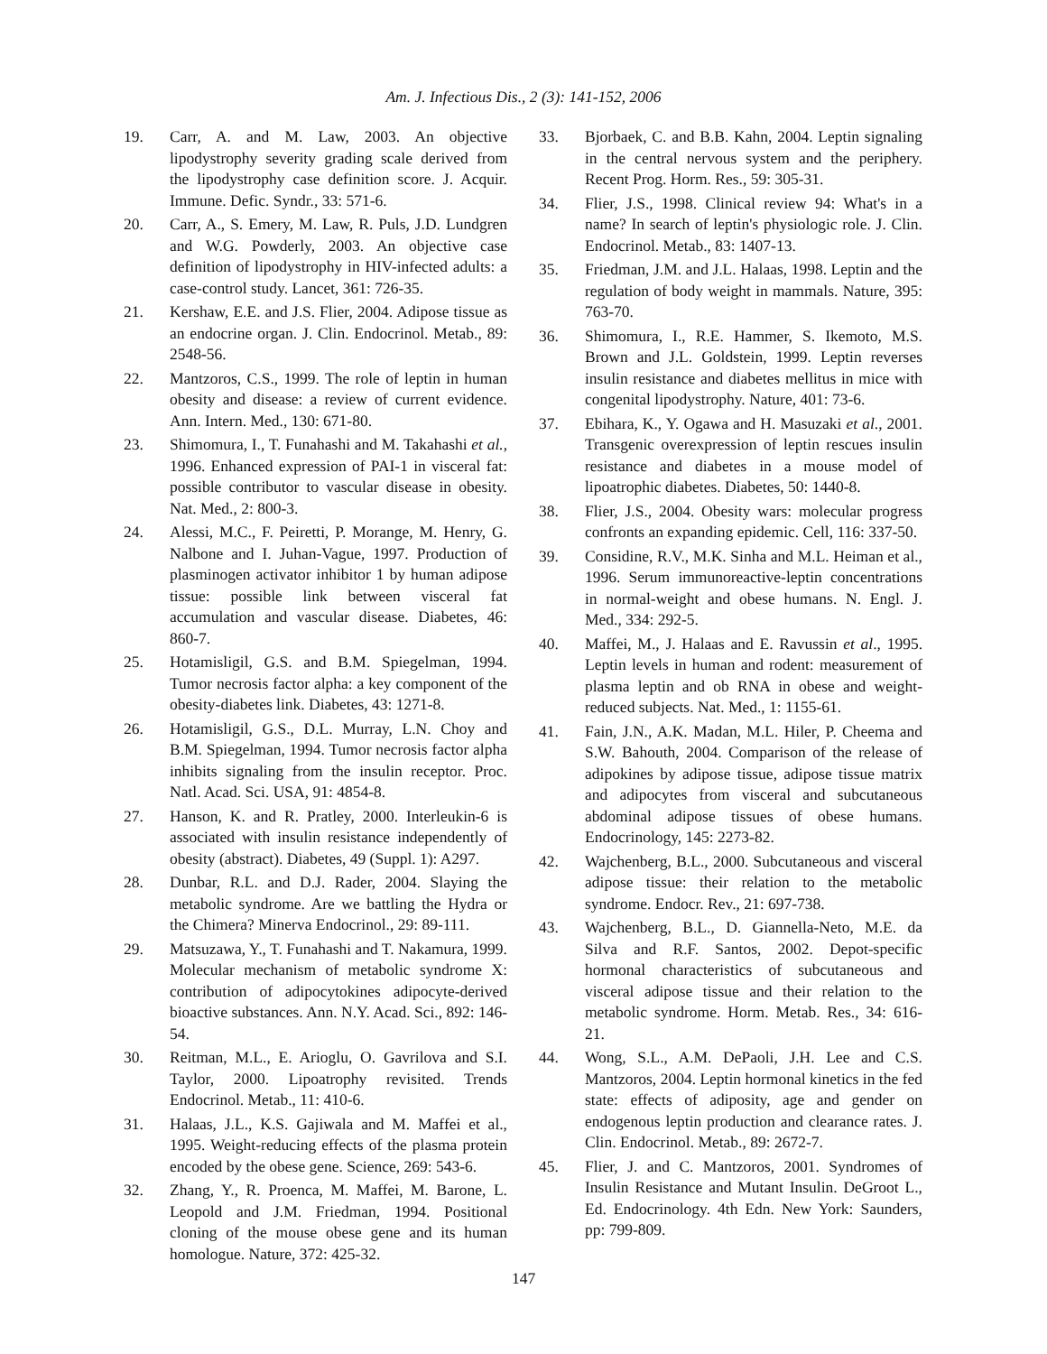Am. J. Infectious Dis., 2 (3): 141-152, 2006
19. Carr, A. and M. Law, 2003. An objective lipodystrophy severity grading scale derived from the lipodystrophy case definition score. J. Acquir. Immune. Defic. Syndr., 33: 571-6.
20. Carr, A., S. Emery, M. Law, R. Puls, J.D. Lundgren and W.G. Powderly, 2003. An objective case definition of lipodystrophy in HIV-infected adults: a case-control study. Lancet, 361: 726-35.
21. Kershaw, E.E. and J.S. Flier, 2004. Adipose tissue as an endocrine organ. J. Clin. Endocrinol. Metab., 89: 2548-56.
22. Mantzoros, C.S., 1999. The role of leptin in human obesity and disease: a review of current evidence. Ann. Intern. Med., 130: 671-80.
23. Shimomura, I., T. Funahashi and M. Takahashi et al., 1996. Enhanced expression of PAI-1 in visceral fat: possible contributor to vascular disease in obesity. Nat. Med., 2: 800-3.
24. Alessi, M.C., F. Peiretti, P. Morange, M. Henry, G. Nalbone and I. Juhan-Vague, 1997. Production of plasminogen activator inhibitor 1 by human adipose tissue: possible link between visceral fat accumulation and vascular disease. Diabetes, 46: 860-7.
25. Hotamisligil, G.S. and B.M. Spiegelman, 1994. Tumor necrosis factor alpha: a key component of the obesity-diabetes link. Diabetes, 43: 1271-8.
26. Hotamisligil, G.S., D.L. Murray, L.N. Choy and B.M. Spiegelman, 1994. Tumor necrosis factor alpha inhibits signaling from the insulin receptor. Proc. Natl. Acad. Sci. USA, 91: 4854-8.
27. Hanson, K. and R. Pratley, 2000. Interleukin-6 is associated with insulin resistance independently of obesity (abstract). Diabetes, 49 (Suppl. 1): A297.
28. Dunbar, R.L. and D.J. Rader, 2004. Slaying the metabolic syndrome. Are we battling the Hydra or the Chimera? Minerva Endocrinol., 29: 89-111.
29. Matsuzawa, Y., T. Funahashi and T. Nakamura, 1999. Molecular mechanism of metabolic syndrome X: contribution of adipocytokines adipocyte-derived bioactive substances. Ann. N.Y. Acad. Sci., 892: 146-54.
30. Reitman, M.L., E. Arioglu, O. Gavrilova and S.I. Taylor, 2000. Lipoatrophy revisited. Trends Endocrinol. Metab., 11: 410-6.
31. Halaas, J.L., K.S. Gajiwala and M. Maffei et al., 1995. Weight-reducing effects of the plasma protein encoded by the obese gene. Science, 269: 543-6.
32. Zhang, Y., R. Proenca, M. Maffei, M. Barone, L. Leopold and J.M. Friedman, 1994. Positional cloning of the mouse obese gene and its human homologue. Nature, 372: 425-32.
33. Bjorbaek, C. and B.B. Kahn, 2004. Leptin signaling in the central nervous system and the periphery. Recent Prog. Horm. Res., 59: 305-31.
34. Flier, J.S., 1998. Clinical review 94: What's in a name? In search of leptin's physiologic role. J. Clin. Endocrinol. Metab., 83: 1407-13.
35. Friedman, J.M. and J.L. Halaas, 1998. Leptin and the regulation of body weight in mammals. Nature, 395: 763-70.
36. Shimomura, I., R.E. Hammer, S. Ikemoto, M.S. Brown and J.L. Goldstein, 1999. Leptin reverses insulin resistance and diabetes mellitus in mice with congenital lipodystrophy. Nature, 401: 73-6.
37. Ebihara, K., Y. Ogawa and H. Masuzaki et al., 2001. Transgenic overexpression of leptin rescues insulin resistance and diabetes in a mouse model of lipoatrophic diabetes. Diabetes, 50: 1440-8.
38. Flier, J.S., 2004. Obesity wars: molecular progress confronts an expanding epidemic. Cell, 116: 337-50.
39. Considine, R.V., M.K. Sinha and M.L. Heiman et al., 1996. Serum immunoreactive-leptin concentrations in normal-weight and obese humans. N. Engl. J. Med., 334: 292-5.
40. Maffei, M., J. Halaas and E. Ravussin et al., 1995. Leptin levels in human and rodent: measurement of plasma leptin and ob RNA in obese and weight-reduced subjects. Nat. Med., 1: 1155-61.
41. Fain, J.N., A.K. Madan, M.L. Hiler, P. Cheema and S.W. Bahouth, 2004. Comparison of the release of adipokines by adipose tissue, adipose tissue matrix and adipocytes from visceral and subcutaneous abdominal adipose tissues of obese humans. Endocrinology, 145: 2273-82.
42. Wajchenberg, B.L., 2000. Subcutaneous and visceral adipose tissue: their relation to the metabolic syndrome. Endocr. Rev., 21: 697-738.
43. Wajchenberg, B.L., D. Giannella-Neto, M.E. da Silva and R.F. Santos, 2002. Depot-specific hormonal characteristics of subcutaneous and visceral adipose tissue and their relation to the metabolic syndrome. Horm. Metab. Res., 34: 616-21.
44. Wong, S.L., A.M. DePaoli, J.H. Lee and C.S. Mantzoros, 2004. Leptin hormonal kinetics in the fed state: effects of adiposity, age and gender on endogenous leptin production and clearance rates. J. Clin. Endocrinol. Metab., 89: 2672-7.
45. Flier, J. and C. Mantzoros, 2001. Syndromes of Insulin Resistance and Mutant Insulin. DeGroot L., Ed. Endocrinology. 4th Edn. New York: Saunders, pp: 799-809.
147